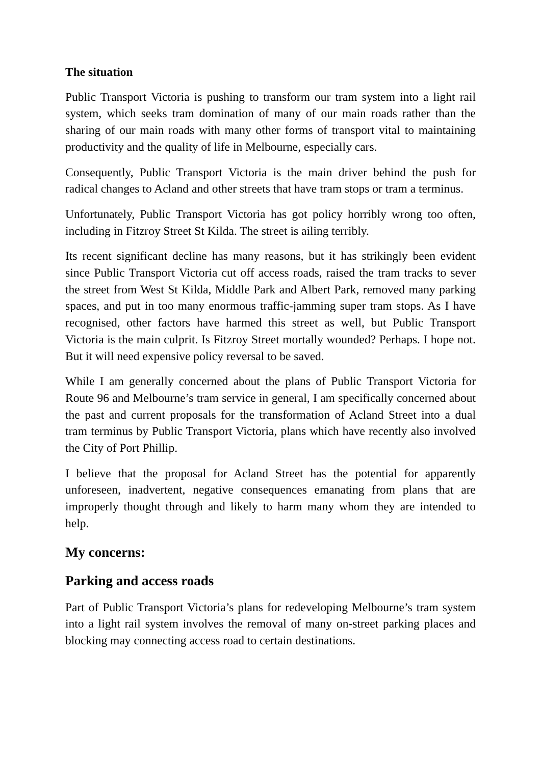The situation
Public Transport Victoria is pushing to transform our tram system into a light rail system, which seeks tram domination of many of our main roads rather than the sharing of our main roads with many other forms of transport vital to maintaining productivity and the quality of life in Melbourne, especially cars.
Consequently, Public Transport Victoria is the main driver behind the push for radical changes to Acland and other streets that have tram stops or tram a terminus.
Unfortunately, Public Transport Victoria has got policy horribly wrong too often, including in Fitzroy Street St Kilda. The street is ailing terribly.
Its recent significant decline has many reasons, but it has strikingly been evident since Public Transport Victoria cut off access roads, raised the tram tracks to sever the street from West St Kilda, Middle Park and Albert Park, removed many parking spaces, and put in too many enormous traffic-jamming super tram stops. As I have recognised, other factors have harmed this street as well, but Public Transport Victoria is the main culprit. Is Fitzroy Street mortally wounded? Perhaps. I hope not. But it will need expensive policy reversal to be saved.
While I am generally concerned about the plans of Public Transport Victoria for Route 96 and Melbourne’s tram service in general, I am specifically concerned about the past and current proposals for the transformation of Acland Street into a dual tram terminus by Public Transport Victoria, plans which have recently also involved the City of Port Phillip.
I believe that the proposal for Acland Street has the potential for apparently unforeseen, inadvertent, negative consequences emanating from plans that are improperly thought through and likely to harm many whom they are intended to help.
My concerns:
Parking and access roads
Part of Public Transport Victoria’s plans for redeveloping Melbourne’s tram system into a light rail system involves the removal of many on-street parking places and blocking may connecting access road to certain destinations.